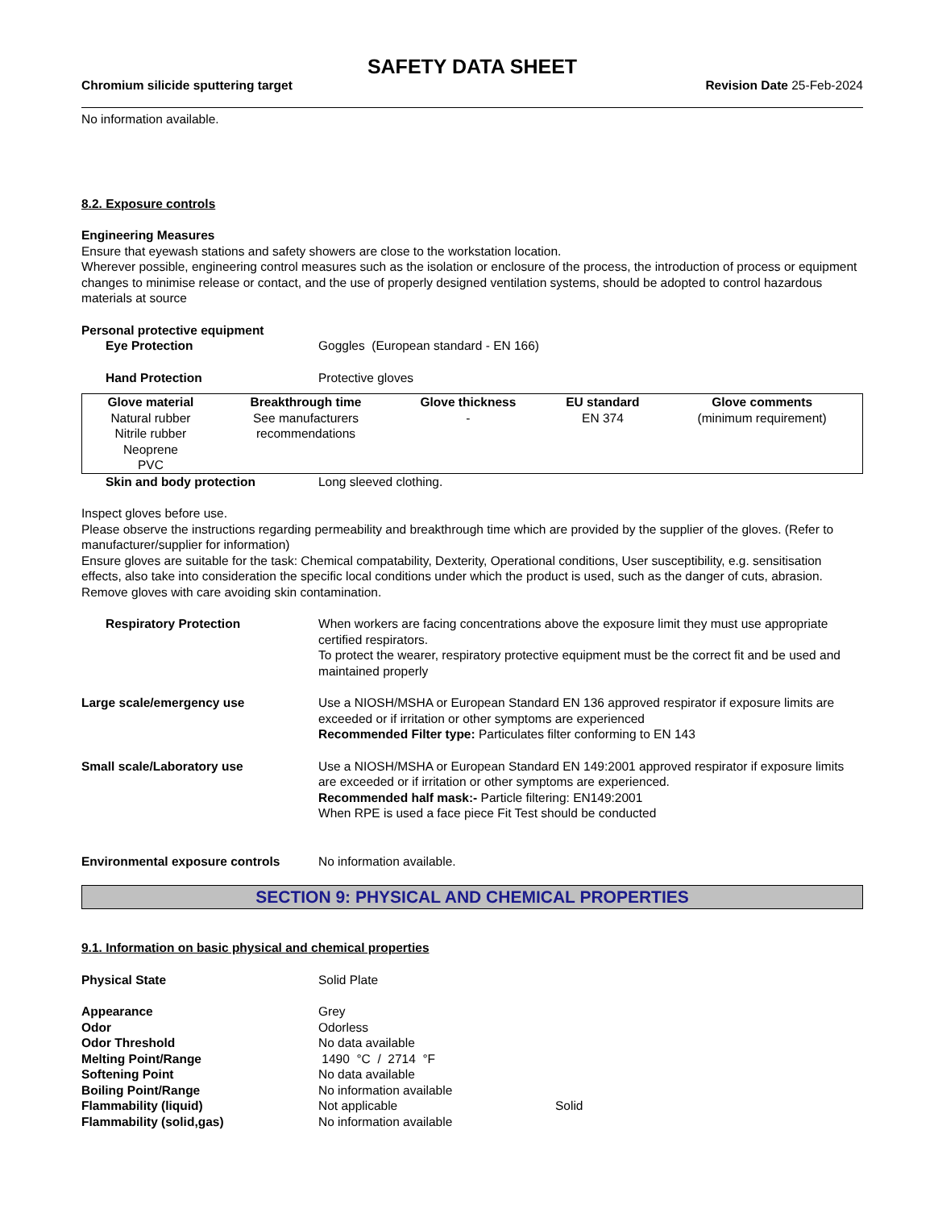SAFETY DATA SHEET
Chromium silicide sputtering target Revision Date 25-Feb-2024
No information available.
8.2. Exposure controls
Engineering Measures
Ensure that eyewash stations and safety showers are close to the workstation location.
Wherever possible, engineering control measures such as the isolation or enclosure of the process, the introduction of process or equipment changes to minimise release or contact, and the use of properly designed ventilation systems, should be adopted to control hazardous materials at source
Personal protective equipment
Eye Protection Goggles (European standard - EN 166)
Hand Protection Protective gloves
| Glove material | Breakthrough time | Glove thickness | EU standard | Glove comments |
| --- | --- | --- | --- | --- |
| Natural rubber Nitrile rubber Neoprene PVC | See manufacturers recommendations | - | EN 374 | (minimum requirement) |
Skin and body protection Long sleeved clothing.
Inspect gloves before use.
Please observe the instructions regarding permeability and breakthrough time which are provided by the supplier of the gloves. (Refer to manufacturer/supplier for information)
Ensure gloves are suitable for the task: Chemical compatability, Dexterity, Operational conditions, User susceptibility, e.g. sensitisation effects, also take into consideration the specific local conditions under which the product is used, such as the danger of cuts, abrasion.
Remove gloves with care avoiding skin contamination.
Respiratory Protection When workers are facing concentrations above the exposure limit they must use appropriate certified respirators.
To protect the wearer, respiratory protective equipment must be the correct fit and be used and maintained properly
Large scale/emergency use Use a NIOSH/MSHA or European Standard EN 136 approved respirator if exposure limits are exceeded or if irritation or other symptoms are experienced
Recommended Filter type: Particulates filter conforming to EN 143
Small scale/Laboratory use Use a NIOSH/MSHA or European Standard EN 149:2001 approved respirator if exposure limits are exceeded or if irritation or other symptoms are experienced.
Recommended half mask:- Particle filtering: EN149:2001
When RPE is used a face piece Fit Test should be conducted
Environmental exposure controls No information available.
SECTION 9: PHYSICAL AND CHEMICAL PROPERTIES
9.1. Information on basic physical and chemical properties
Physical State Solid Plate
Appearance Grey
Odor Odorless
Odor Threshold No data available
Melting Point/Range 1490 °C / 2714 °F
Softening Point No data available
Boiling Point/Range No information available
Flammability (liquid) Not applicable Solid
Flammability (solid,gas) No information available